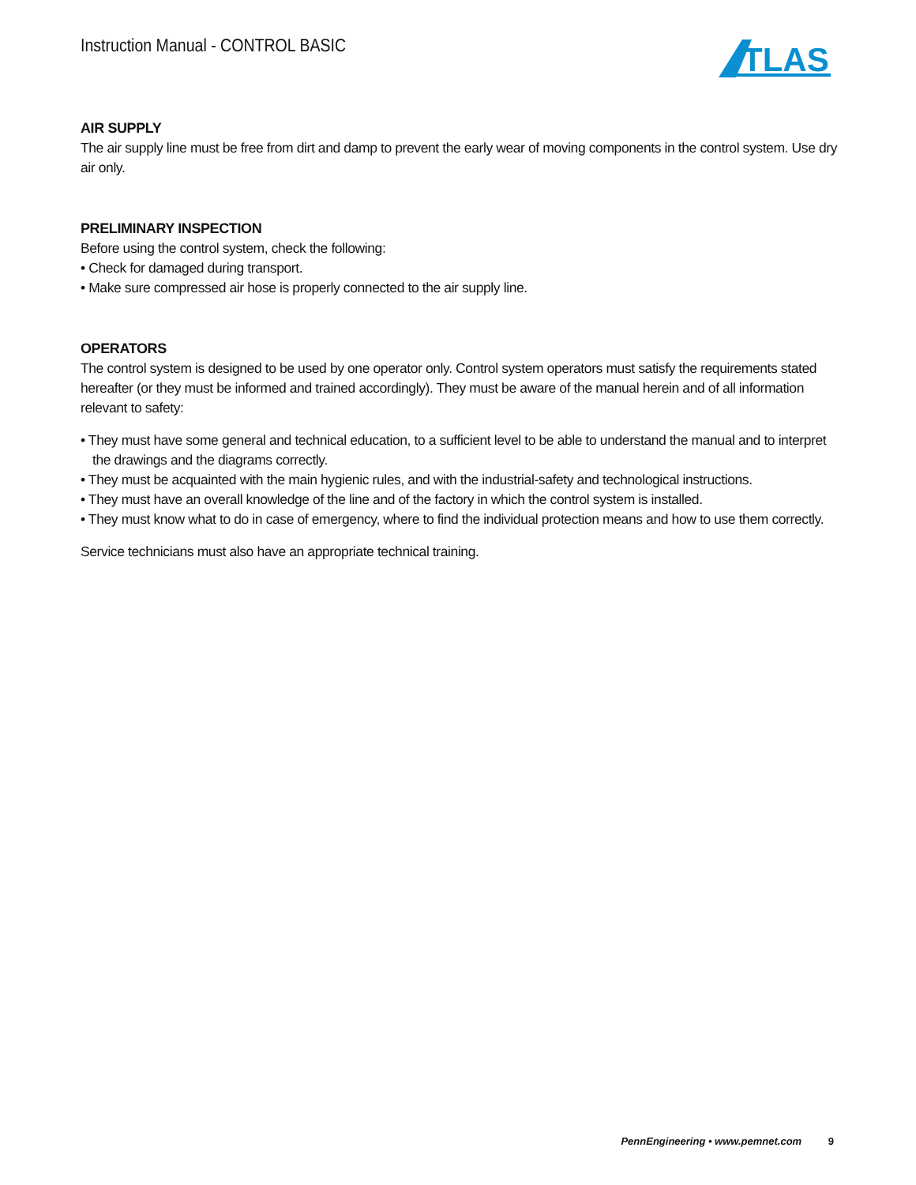Instruction Manual - CONTROL BASIC
TLAS
AIR SUPPLY
The air supply line must be free from dirt and damp to prevent the early wear of moving components in the control system. Use dry air only.
PRELIMINARY INSPECTION
Before using the control system, check the following:
• Check for damaged during transport.
• Make sure compressed air hose is properly connected to the air supply line.
OPERATORS
The control system is designed to be used by one operator only. Control system operators must satisfy the requirements stated hereafter (or they must be informed and trained accordingly). They must be aware of the manual herein and of all information relevant to safety:
• They must have some general and technical education, to a sufficient level to be able to understand the manual and to interpret the drawings and the diagrams correctly.
• They must be acquainted with the main hygienic rules, and with the industrial-safety and technological instructions.
• They must have an overall knowledge of the line and of the factory in which the control system is installed.
• They must know what to do in case of emergency, where to find the individual protection means and how to use them correctly.
Service technicians must also have an appropriate technical training.
PennEngineering • www.pemnet.com 9